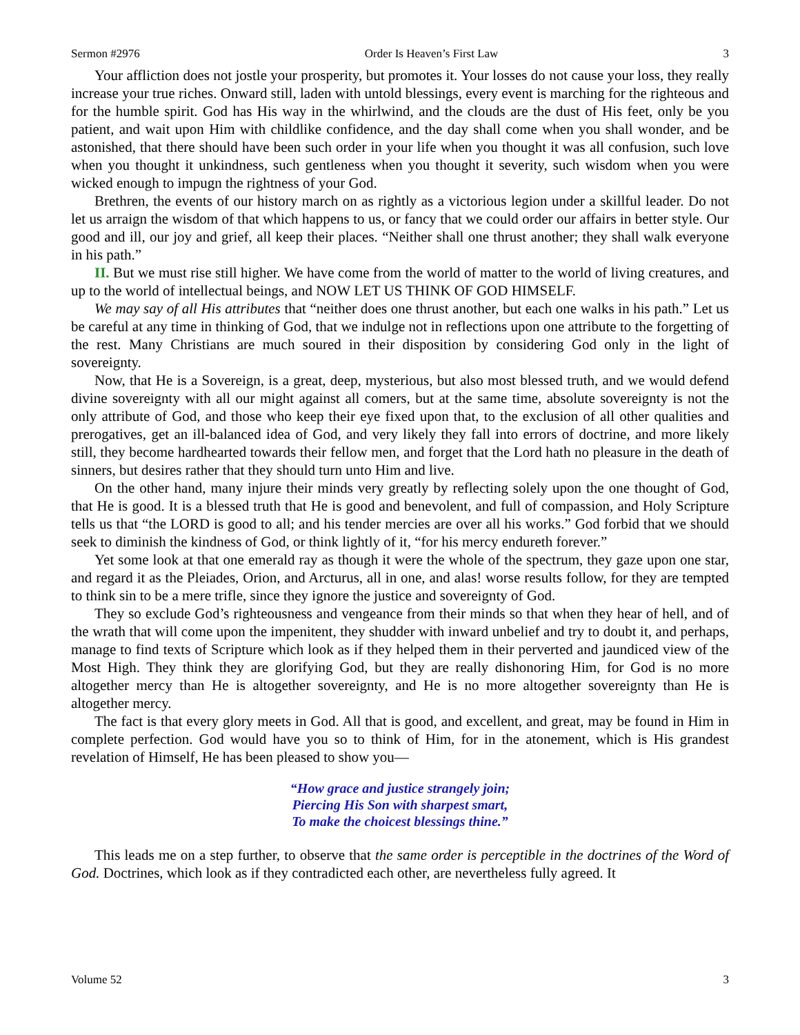Sermon #2976 Order Is Heaven’s First Law 3
Your affliction does not jostle your prosperity, but promotes it. Your losses do not cause your loss, they really increase your true riches. Onward still, laden with untold blessings, every event is marching for the righteous and for the humble spirit. God has His way in the whirlwind, and the clouds are the dust of His feet, only be you patient, and wait upon Him with childlike confidence, and the day shall come when you shall wonder, and be astonished, that there should have been such order in your life when you thought it was all confusion, such love when you thought it unkindness, such gentleness when you thought it severity, such wisdom when you were wicked enough to impugn the rightness of your God.
Brethren, the events of our history march on as rightly as a victorious legion under a skillful leader. Do not let us arraign the wisdom of that which happens to us, or fancy that we could order our affairs in better style. Our good and ill, our joy and grief, all keep their places. “Neither shall one thrust another; they shall walk everyone in his path.”
II. But we must rise still higher. We have come from the world of matter to the world of living creatures, and up to the world of intellectual beings, and NOW LET US THINK OF GOD HIMSELF.
We may say of all His attributes that “neither does one thrust another, but each one walks in his path.” Let us be careful at any time in thinking of God, that we indulge not in reflections upon one attribute to the forgetting of the rest. Many Christians are much soured in their disposition by considering God only in the light of sovereignty.
Now, that He is a Sovereign, is a great, deep, mysterious, but also most blessed truth, and we would defend divine sovereignty with all our might against all comers, but at the same time, absolute sovereignty is not the only attribute of God, and those who keep their eye fixed upon that, to the exclusion of all other qualities and prerogatives, get an ill-balanced idea of God, and very likely they fall into errors of doctrine, and more likely still, they become hardhearted towards their fellow men, and forget that the Lord hath no pleasure in the death of sinners, but desires rather that they should turn unto Him and live.
On the other hand, many injure their minds very greatly by reflecting solely upon the one thought of God, that He is good. It is a blessed truth that He is good and benevolent, and full of compassion, and Holy Scripture tells us that “the LORD is good to all; and his tender mercies are over all his works.” God forbid that we should seek to diminish the kindness of God, or think lightly of it, “for his mercy endureth forever.”
Yet some look at that one emerald ray as though it were the whole of the spectrum, they gaze upon one star, and regard it as the Pleiades, Orion, and Arcturus, all in one, and alas! worse results follow, for they are tempted to think sin to be a mere trifle, since they ignore the justice and sovereignty of God.
They so exclude God’s righteousness and vengeance from their minds so that when they hear of hell, and of the wrath that will come upon the impenitent, they shudder with inward unbelief and try to doubt it, and perhaps, manage to find texts of Scripture which look as if they helped them in their perverted and jaundiced view of the Most High. They think they are glorifying God, but they are really dishonoring Him, for God is no more altogether mercy than He is altogether sovereignty, and He is no more altogether sovereignty than He is altogether mercy.
The fact is that every glory meets in God. All that is good, and excellent, and great, may be found in Him in complete perfection. God would have you so to think of Him, for in the atonement, which is His grandest revelation of Himself, He has been pleased to show you—
“How grace and justice strangely join;
Piercing His Son with sharpest smart,
To make the choicest blessings thine.”
This leads me on a step further, to observe that the same order is perceptible in the doctrines of the Word of God. Doctrines, which look as if they contradicted each other, are nevertheless fully agreed. It
Volume 52 3